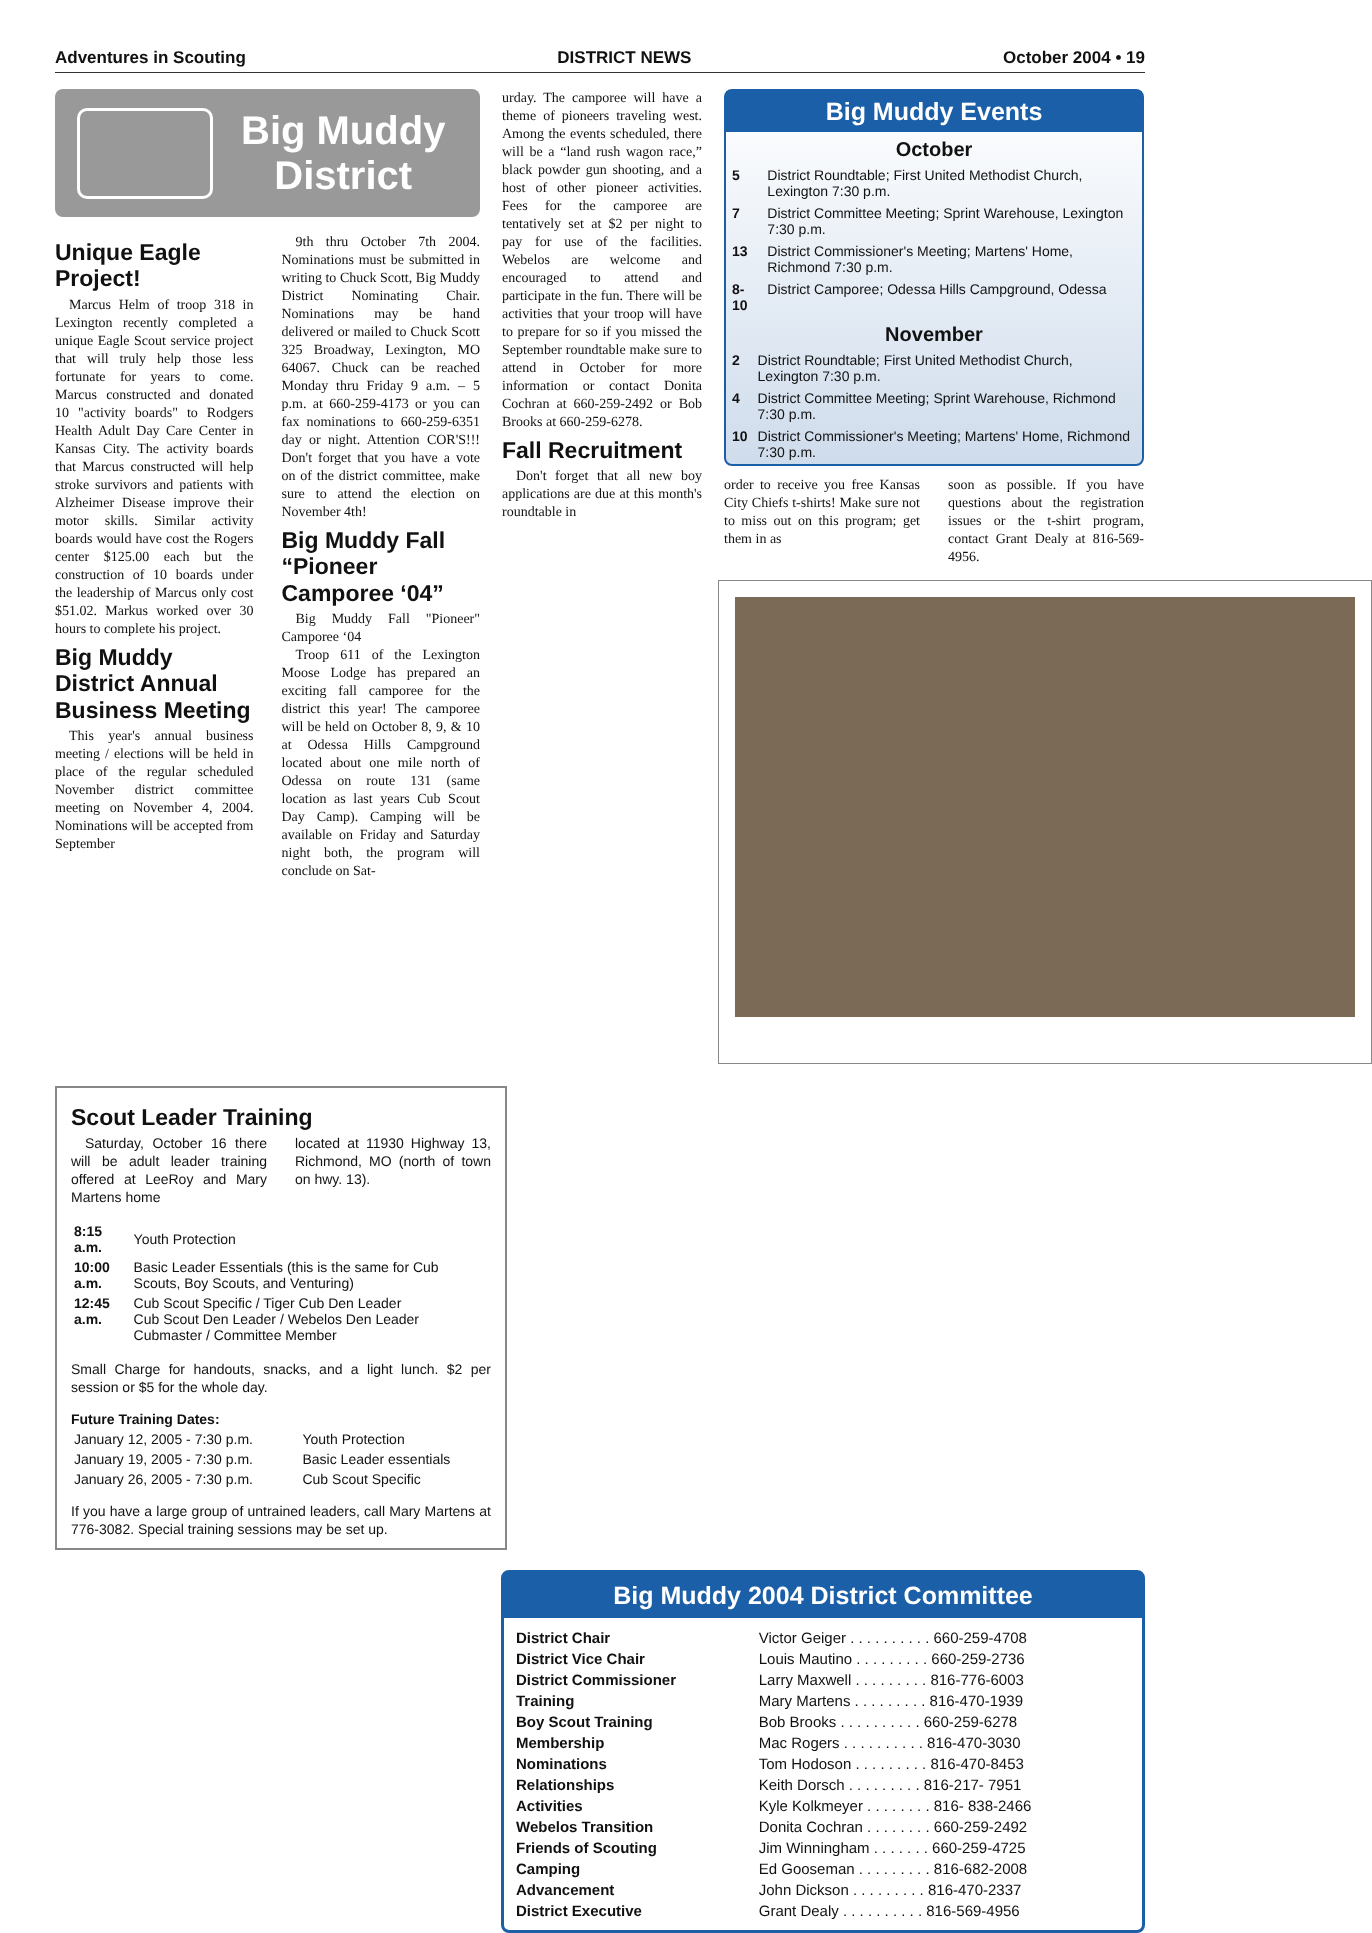Adventures in Scouting DISTRICT NEWS October 2004 • 19
Big Muddy
District
Unique Eagle Project!
Marcus Helm of troop 318 in Lexington recently completed a unique Eagle Scout service project that will truly help those less fortunate for years to come. Marcus constructed and donated 10 "activity boards" to Rodgers Health Adult Day Care Center in Kansas City. The activity boards that Marcus constructed will help stroke survivors and patients with Alzheimer Disease improve their motor skills. Similar activity boards would have cost the Rogers center $125.00 each but the construction of 10 boards under the leadership of Marcus only cost $51.02. Markus worked over 30 hours to complete his project.
Big Muddy District Annual Business Meeting
This year's annual business meeting / elections will be held in place of the regular scheduled November district committee meeting on November 4, 2004. Nominations will be accepted from September
9th thru October 7th 2004. Nominations must be submitted in writing to Chuck Scott, Big Muddy District Nominating Chair. Nominations may be hand delivered or mailed to Chuck Scott 325 Broadway, Lexington, MO 64067. Chuck can be reached Monday thru Friday 9 a.m. – 5 p.m. at 660-259-4173 or you can fax nominations to 660-259-6351 day or night. Attention COR'S!!! Don't forget that you have a vote on of the district committee, make sure to attend the election on November 4th!
Big Muddy Fall “Pioneer Camporee ‘04”
Big Muddy Fall "Pioneer" Camporee ‘04
Troop 611 of the Lexington Moose Lodge has prepared an exciting fall camporee for the district this year! The camporee will be held on October 8, 9, & 10 at Odessa Hills Campground located about one mile north of Odessa on route 131 (same location as last years Cub Scout Day Camp). Camping will be available on Friday and Saturday night both, the program will conclude on Sat-
urday. The camporee will have a theme of pioneers traveling west. Among the events scheduled, there will be a “land rush wagon race,” black powder gun shooting, and a host of other pioneer activities. Fees for the camporee are tentatively set at $2 per night to pay for use of the facilities. Webelos are welcome and encouraged to attend and participate in the fun. There will be activities that your troop will have to prepare for so if you missed the September roundtable make sure to attend in October for more information or contact Donita Cochran at 660-259-2492 or Bob Brooks at 660-259-6278.
Fall Recruitment
Don't forget that all new boy applications are due at this month's roundtable in
Big Muddy Events
October
| 5 | District Roundtable; First United Methodist Church, Lexington 7:30 p.m. |
| 7 | District Committee Meeting; Sprint Warehouse, Lexington 7:30 p.m. |
| 13 | District Commissioner's Meeting; Martens' Home, Richmond 7:30 p.m. |
| 8-10 | District Camporee; Odessa Hills Campground, Odessa |
November
| 2 | District Roundtable; First United Methodist Church, Lexington 7:30 p.m. |
| 4 | District Committee Meeting; Sprint Warehouse, Richmond 7:30 p.m. |
| 10 | District Commissioner's Meeting; Martens' Home, Richmond 7:30 p.m. |
order to receive you free Kansas City Chiefs t-shirts! Make sure not to miss out on this program; get them in as
soon as possible. If you have questions about the registration issues or the t-shirt program, contact Grant Dealy at 816-569-4956.
Scout Leader Training
Saturday, October 16 there will be adult leader training offered at LeeRoy and Mary Martens home
located at 11930 Highway 13, Richmond, MO (north of town on hwy. 13).
| 8:15 a.m. | Youth Protection |
| 10:00 a.m. | Basic Leader Essentials (this is the same for Cub Scouts, Boy Scouts, and Venturing) |
| 12:45 a.m. | Cub Scout Specific / Tiger Cub Den Leader Cub Scout Den Leader / Webelos Den Leader Cubmaster / Committee Member |
Small Charge for handouts, snacks, and a light lunch. $2 per session or $5 for the whole day.
Future Training Dates:
| January 12, 2005 - 7:30 p.m. | Youth Protection |
| January 19, 2005 - 7:30 p.m. | Basic Leader essentials |
| January 26, 2005 - 7:30 p.m. | Cub Scout Specific |
If you have a large group of untrained leaders, call Mary Martens at 776-3082. Special training sessions may be set up.
Big Muddy 2004 District Committee
| District Chair | Victor Geiger . . . . . . . . . . 660-259-4708 |
| District Vice Chair | Louis Mautino . . . . . . . . . 660-259-2736 |
| District Commissioner | Larry Maxwell . . . . . . . . . 816-776-6003 |
| Training | Mary Martens . . . . . . . . . 816-470-1939 |
| Boy Scout Training | Bob Brooks . . . . . . . . . . 660-259-6278 |
| Membership | Mac Rogers . . . . . . . . . . 816-470-3030 |
| Nominations | Tom Hodoson . . . . . . . . . 816-470-8453 |
| Relationships | Keith Dorsch . . . . . . . . . 816-217- 7951 |
| Activities | Kyle Kolkmeyer . . . . . . . . 816- 838-2466 |
| Webelos Transition | Donita Cochran . . . . . . . . 660-259-2492 |
| Friends of Scouting | Jim Winningham . . . . . . . 660-259-4725 |
| Camping | Ed Gooseman . . . . . . . . . 816-682-2008 |
| Advancement | John Dickson . . . . . . . . . 816-470-2337 |
| District Executive | Grant Dealy . . . . . . . . . . 816-569-4956 |